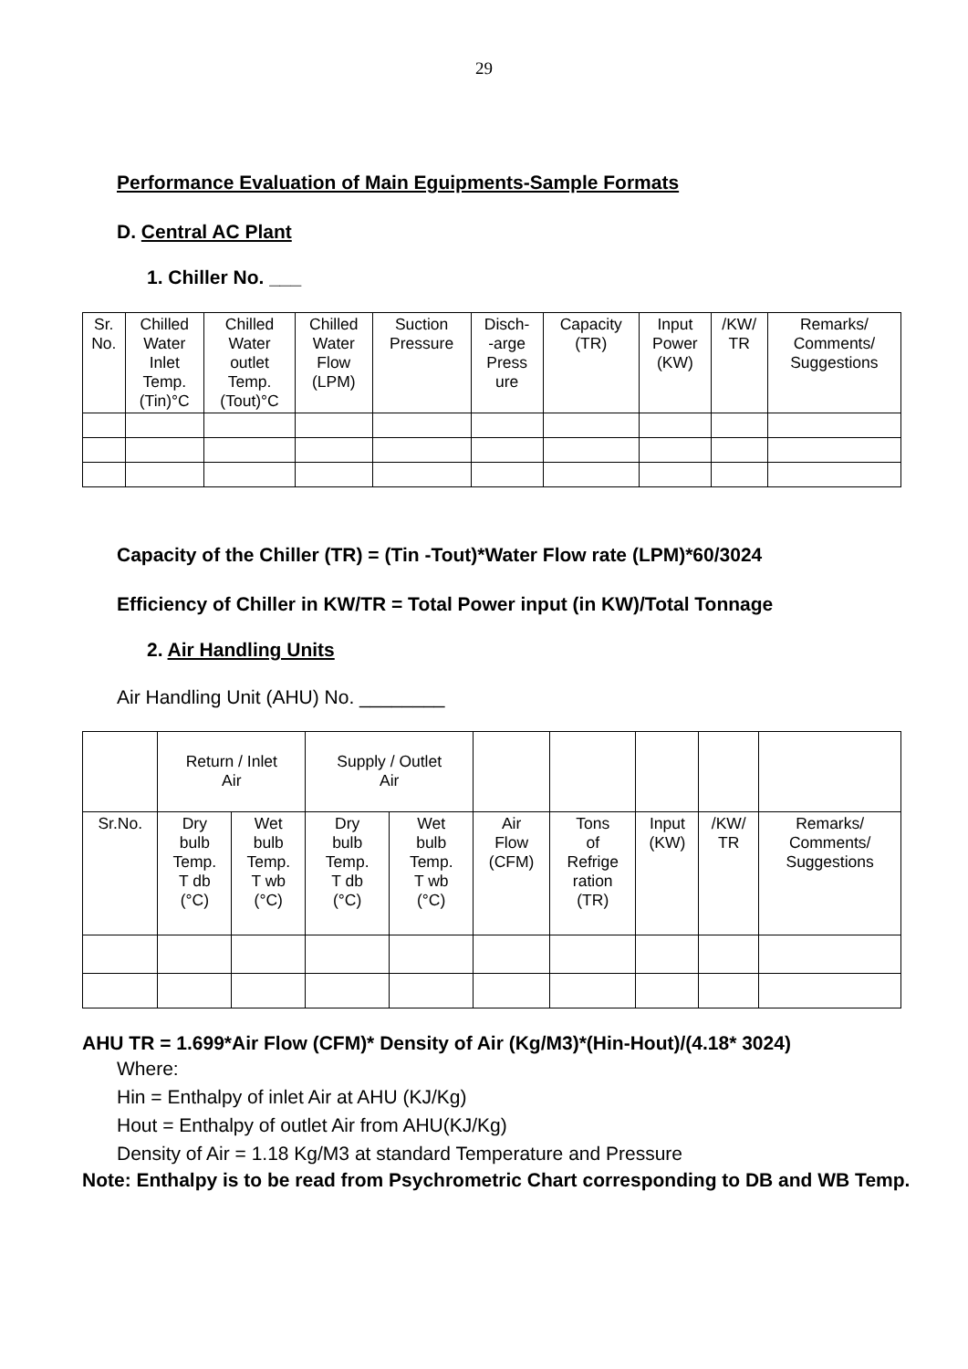29
Performance Evaluation of Main Eguipments-Sample Formats
D. Central AC Plant
1. Chiller No. ___
| Sr. No. | Chilled Water Inlet Temp. (Tin)°C | Chilled Water outlet Temp. (Tout)°C | Chilled Water Flow (LPM) | Suction Pressure | Disch- -arge Press ure | Capacity (TR) | Input Power (KW) | /KW/ TR | Remarks/ Comments/ Suggestions |
| --- | --- | --- | --- | --- | --- | --- | --- | --- | --- |
Capacity of the Chiller (TR) = (Tin -Tout)*Water Flow rate (LPM)*60/3024
Efficiency of Chiller in KW/TR = Total Power input (in KW)/Total Tonnage
2. Air Handling Units
Air Handling Unit (AHU) No. ________
| | Return / Inlet Air | | Supply / Outlet Air | | | | | | |
| Sr.No. | Dry bulb Temp. T db (°C) | Wet bulb Temp. T wb (°C) | Dry bulb Temp. T db (°C) | Wet bulb Temp. T wb (°C) | Air Flow (CFM) | Tons of Refrige ration (TR) | Input (KW) | /KW/ TR | Remarks/ Comments/ Suggestions |
AHU TR = 1.699*Air Flow (CFM)* Density of Air (Kg/M3)*(Hin-Hout)/(4.18* 3024)
Where:
Hin = Enthalpy of inlet Air at AHU (KJ/Kg)
Hout = Enthalpy of outlet Air from AHU(KJ/Kg)
Density of Air = 1.18 Kg/M3 at standard Temperature and Pressure
Note: Enthalpy is to be read from Psychrometric Chart corresponding to DB and WB Temp.